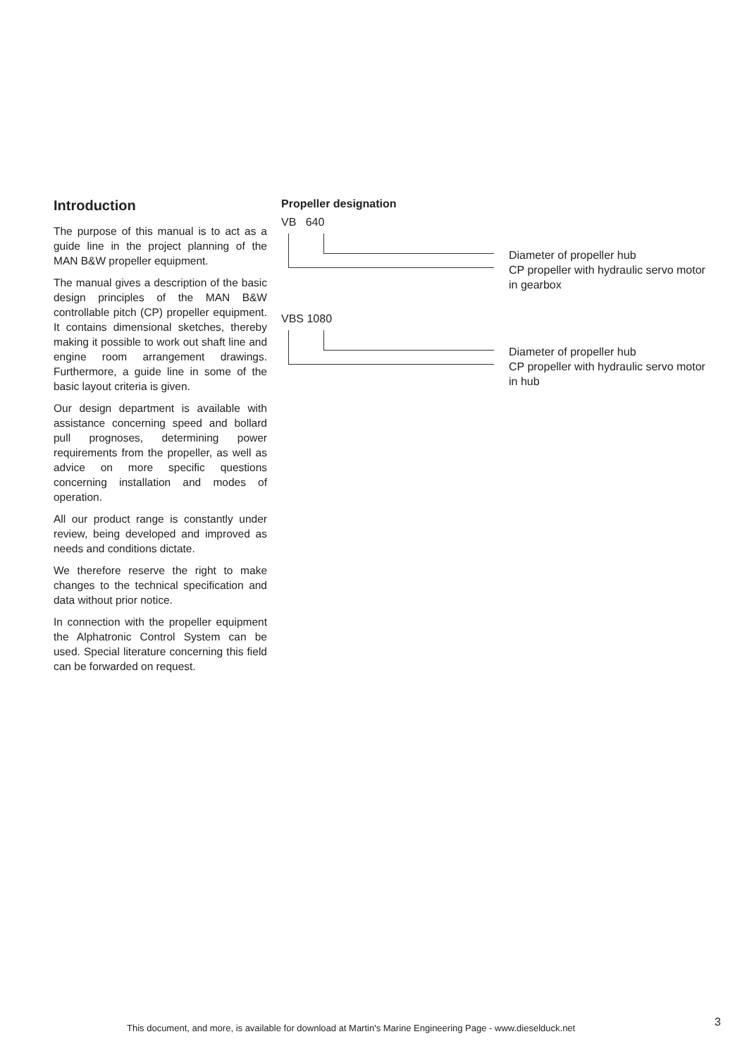Introduction
The purpose of this manual is to act as a guide line in the project planning of the MAN B&W propeller equipment.
The manual gives a description of the basic design principles of the MAN B&W controllable pitch (CP) propeller equipment. It contains dimensional sketches, thereby making it possible to work out shaft line and engine room arrangement drawings. Furthermore, a guide line in some of the basic layout criteria is given.
Our design department is available with assistance concerning speed and bollard pull prognoses, determining power requirements from the propeller, as well as advice on more specific questions concerning installation and modes of operation.
All our product range is constantly under review, being developed and improved as needs and conditions dictate.
We therefore reserve the right to make changes to the technical specification and data without prior notice.
In connection with the propeller equipment the Alphatronic Control System can be used. Special literature concerning this field can be forwarded on request.
Propeller designation
VB 640
Diameter of propeller hub
CP propeller with hydraulic servo motor
in gearbox
VBS 1080
Diameter of propeller hub
CP propeller with hydraulic servo motor
in hub
This document, and more, is available for download at Martin's Marine Engineering Page - www.dieselduck.net
3